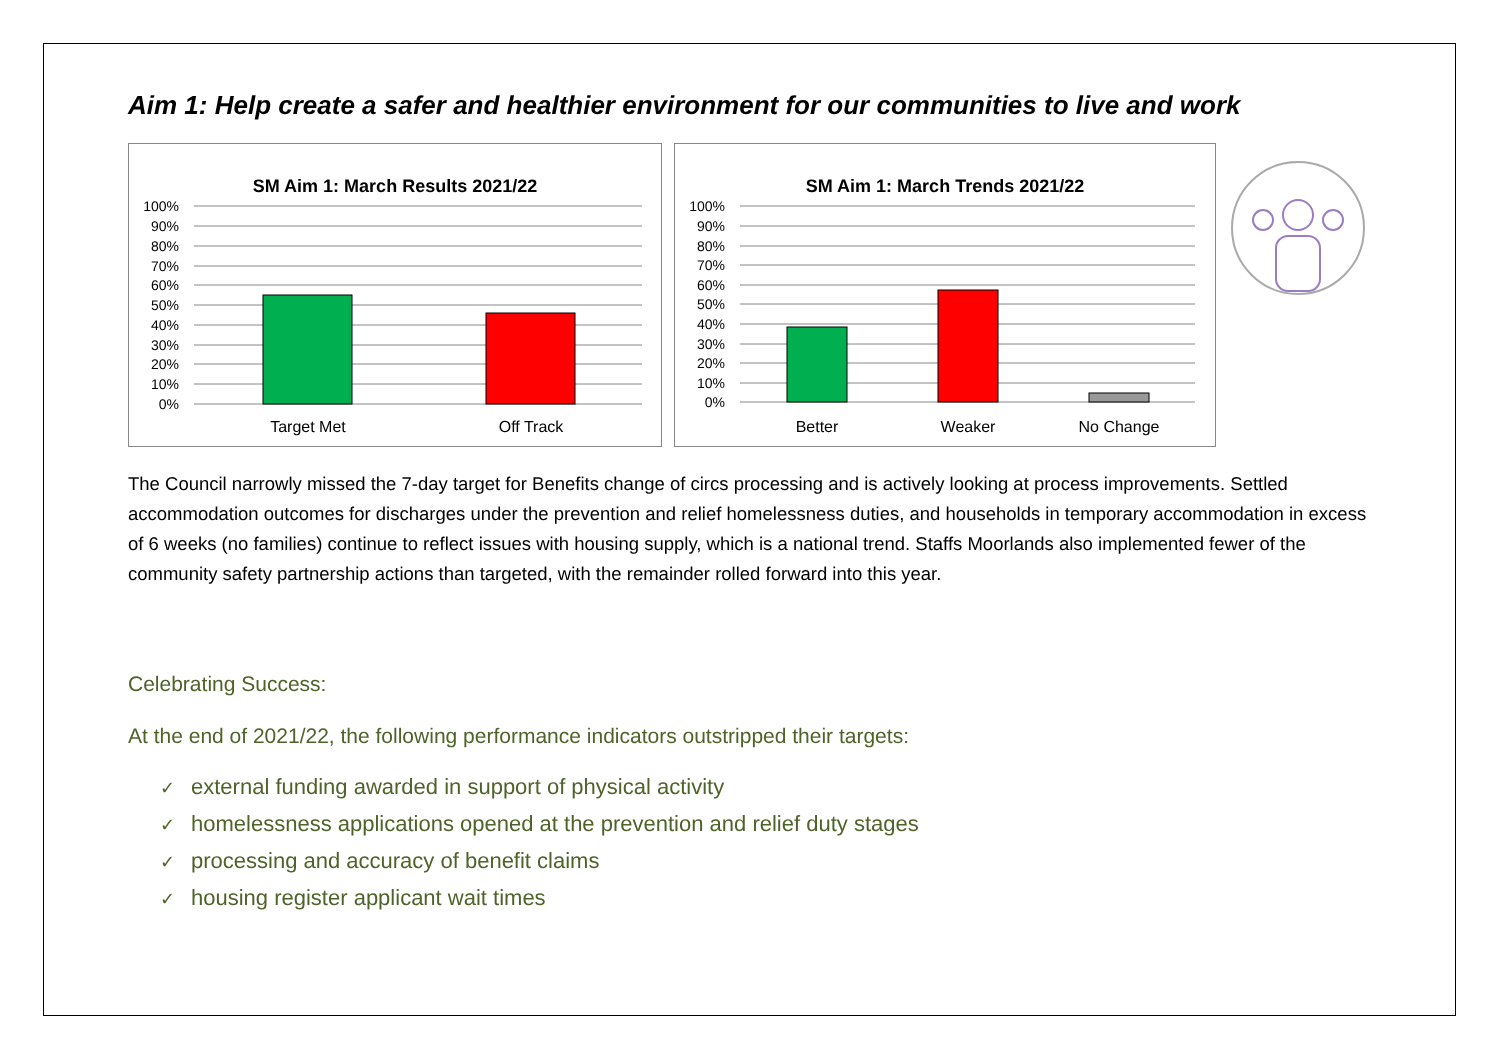Aim 1: Help create a safer and healthier environment for our communities to live and work
SM Aim 1: March Results 2021/22
100%
90%
80%
70%
60%
50%
40%
30%
20%
10%
0%
Target Met
Off Track
SM Aim 1: March Trends 2021/22
100%
90%
80%
70%
60%
50%
40%
30%
20%
10%
0%
Better
Weaker
No Change
The Council narrowly missed the 7-day target for Benefits change of circs processing and is actively looking at process improvements. Settled accommodation outcomes for discharges under the prevention and relief homelessness duties, and households in temporary accommodation in excess of 6 weeks (no families) continue to reflect issues with housing supply, which is a national trend. Staffs Moorlands also implemented fewer of the community safety partnership actions than targeted, with the remainder rolled forward into this year.
Celebrating Success:
At the end of 2021/22, the following performance indicators outstripped their targets:
✓ external funding awarded in support of physical activity
✓ homelessness applications opened at the prevention and relief duty stages
✓ processing and accuracy of benefit claims
✓ housing register applicant wait times